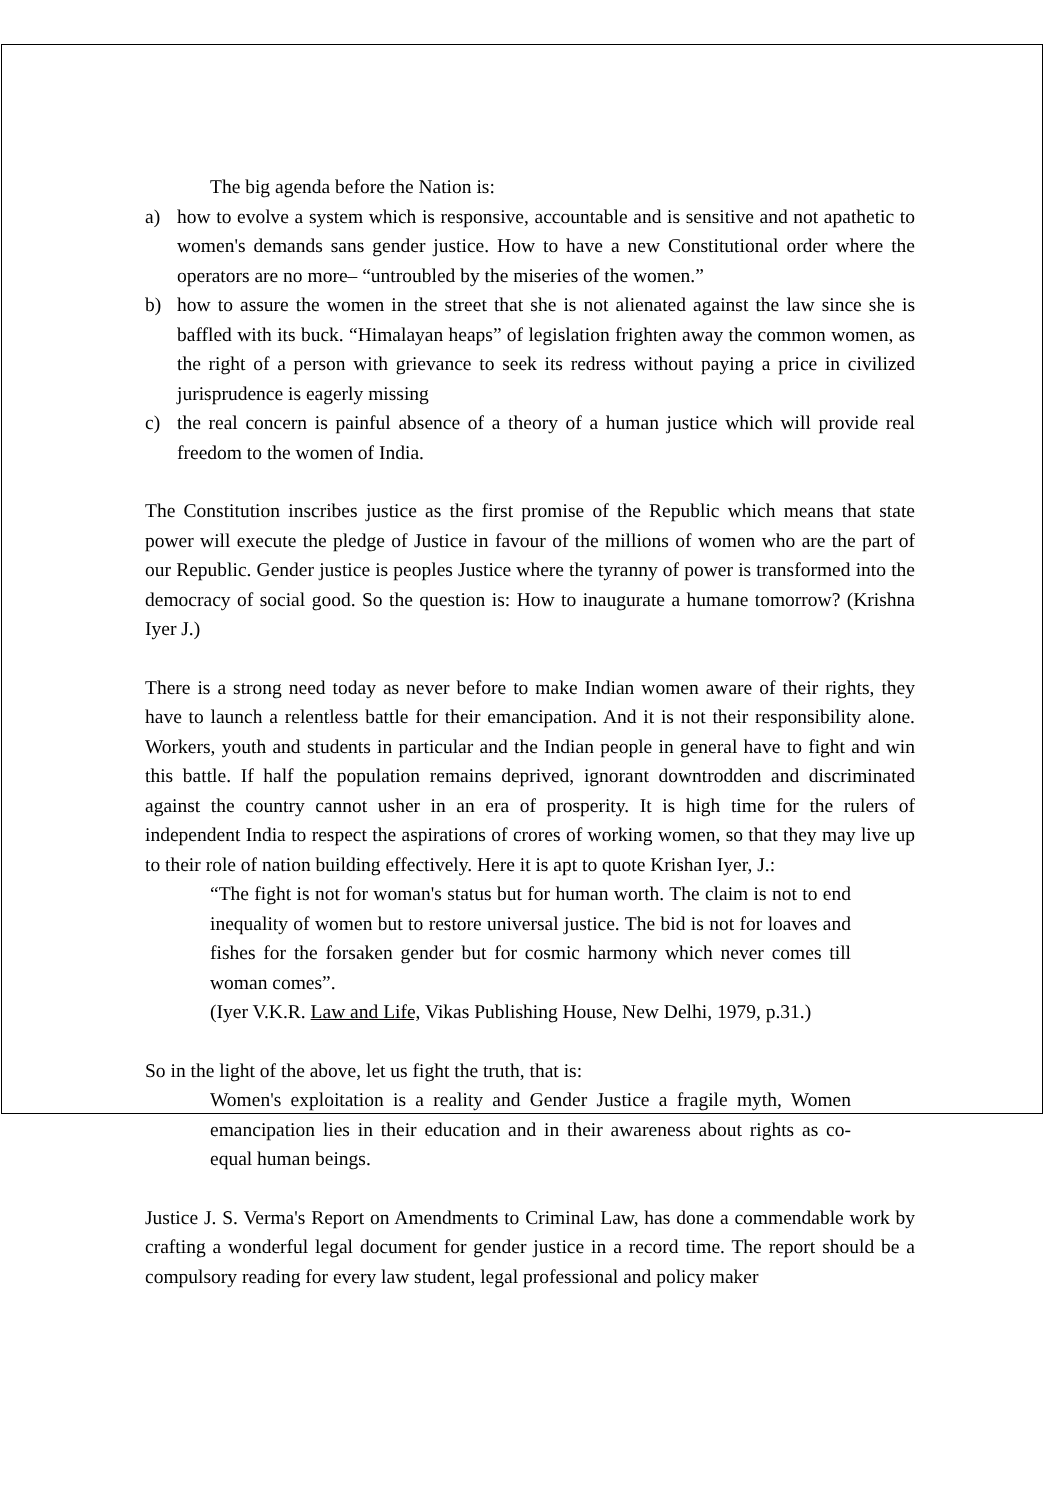The big agenda before the Nation is:
a) how to evolve a system which is responsive, accountable and is sensitive and not apathetic to women's demands sans gender justice. How to have a new Constitutional order where the operators are no more– “untroubled by the miseries of the women.”
b) how to assure the women in the street that she is not alienated against the law since she is baffled with its buck. “Himalayan heaps” of legislation frighten away the common women, as the right of a person with grievance to seek its redress without paying a price in civilized jurisprudence is eagerly missing
c) the real concern is painful absence of a theory of a human justice which will provide real freedom to the women of India.
The Constitution inscribes justice as the first promise of the Republic which means that state power will execute the pledge of Justice in favour of the millions of women who are the part of our Republic. Gender justice is peoples Justice where the tyranny of power is transformed into the democracy of social good. So the question is: How to inaugurate a humane tomorrow? (Krishna Iyer J.)
There is a strong need today as never before to make Indian women aware of their rights, they have to launch a relentless battle for their emancipation. And it is not their responsibility alone. Workers, youth and students in particular and the Indian people in general have to fight and win this battle. If half the population remains deprived, ignorant downtrodden and discriminated against the country cannot usher in an era of prosperity. It is high time for the rulers of independent India to respect the aspirations of crores of working women, so that they may live up to their role of nation building effectively. Here it is apt to quote Krishan Iyer, J.:
“The fight is not for woman's status but for human worth. The claim is not to end inequality of women but to restore universal justice. The bid is not for loaves and fishes for the forsaken gender but for cosmic harmony which never comes till woman comes”.
(Iyer V.K.R. Law and Life, Vikas Publishing House, New Delhi, 1979, p.31.)
So in the light of the above, let us fight the truth, that is:
Women's exploitation is a reality and Gender Justice a fragile myth, Women emancipation lies in their education and in their awareness about rights as co-equal human beings.
Justice J. S. Verma's Report on Amendments to Criminal Law, has done a commendable work by crafting a wonderful legal document for gender justice in a record time. The report should be a compulsory reading for every law student, legal professional and policy maker